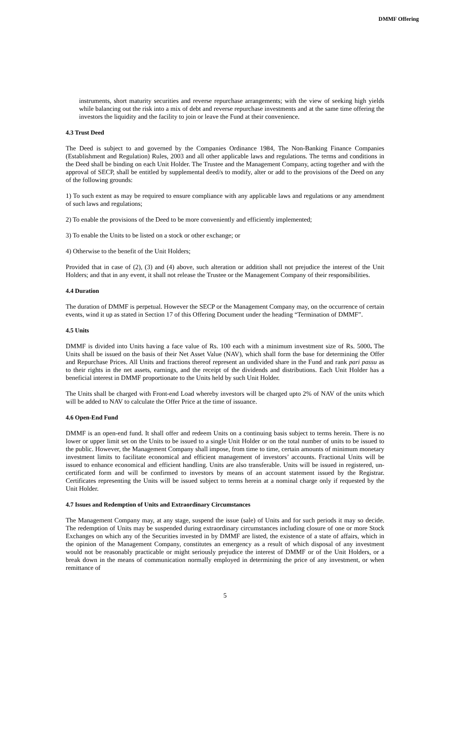DMMF Offering
instruments, short maturity securities and reverse repurchase arrangements; with the view of seeking high yields while balancing out the risk into a mix of debt and reverse repurchase investments and at the same time offering the investors the liquidity and the facility to join or leave the Fund at their convenience.
4.3 Trust Deed
The Deed is subject to and governed by the Companies Ordinance 1984, The Non-Banking Finance Companies (Establishment and Regulation) Rules, 2003 and all other applicable laws and regulations. The terms and conditions in the Deed shall be binding on each Unit Holder. The Trustee and the Management Company, acting together and with the approval of SECP, shall be entitled by supplemental deed/s to modify, alter or add to the provisions of the Deed on any of the following grounds:
1) To such extent as may be required to ensure compliance with any applicable laws and regulations or any amendment of such laws and regulations;
2) To enable the provisions of the Deed to be more conveniently and efficiently implemented;
3) To enable the Units to be listed on a stock or other exchange; or
4) Otherwise to the benefit of the Unit Holders;
Provided that in case of (2), (3) and (4) above, such alteration or addition shall not prejudice the interest of the Unit Holders; and that in any event, it shall not release the Trustee or the Management Company of their responsibilities.
4.4 Duration
The duration of DMMF is perpetual. However the SECP or the Management Company may, on the occurrence of certain events, wind it up as stated in Section 17 of this Offering Document under the heading “Termination of DMMF”.
4.5 Units
DMMF is divided into Units having a face value of Rs. 100 each with a minimum investment size of Rs. 5000. The Units shall be issued on the basis of their Net Asset Value (NAV), which shall form the base for determining the Offer and Repurchase Prices. All Units and fractions thereof represent an undivided share in the Fund and rank pari passu as to their rights in the net assets, earnings, and the receipt of the dividends and distributions. Each Unit Holder has a beneficial interest in DMMF proportionate to the Units held by such Unit Holder.
The Units shall be charged with Front-end Load whereby investors will be charged upto 2% of NAV of the units which will be added to NAV to calculate the Offer Price at the time of issuance.
4.6 Open-End Fund
DMMF is an open-end fund. It shall offer and redeem Units on a continuing basis subject to terms herein. There is no lower or upper limit set on the Units to be issued to a single Unit Holder or on the total number of units to be issued to the public. However, the Management Company shall impose, from time to time, certain amounts of minimum monetary investment limits to facilitate economical and efficient management of investors’ accounts. Fractional Units will be issued to enhance economical and efficient handling. Units are also transferable. Units will be issued in registered, un-certificated form and will be confirmed to investors by means of an account statement issued by the Registrar. Certificates representing the Units will be issued subject to terms herein at a nominal charge only if requested by the Unit Holder.
4.7 Issues and Redemption of Units and Extraordinary Circumstances
The Management Company may, at any stage, suspend the issue (sale) of Units and for such periods it may so decide. The redemption of Units may be suspended during extraordinary circumstances including closure of one or more Stock Exchanges on which any of the Securities invested in by DMMF are listed, the existence of a state of affairs, which in the opinion of the Management Company, constitutes an emergency as a result of which disposal of any investment would not be reasonably practicable or might seriously prejudice the interest of DMMF or of the Unit Holders, or a break down in the means of communication normally employed in determining the price of any investment, or when remittance of
5